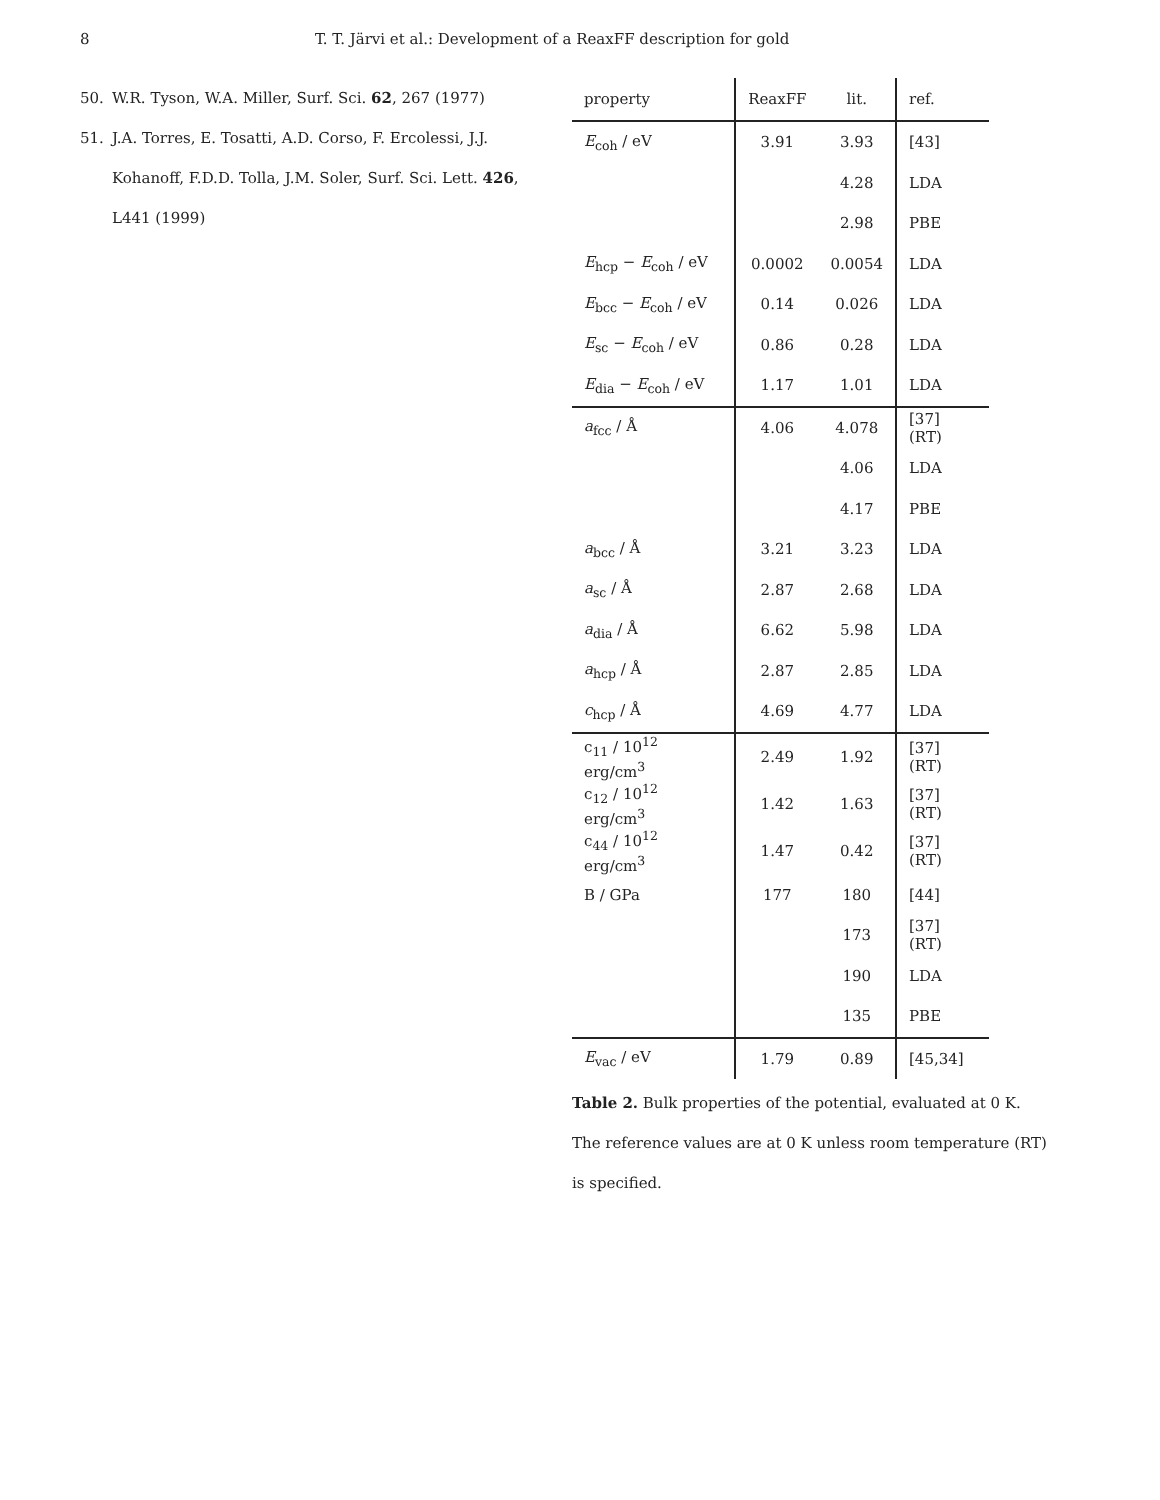8 T. T. Järvi et al.: Development of a ReaxFF description for gold
50. W.R. Tyson, W.A. Miller, Surf. Sci. 62, 267 (1977)
51. J.A. Torres, E. Tosatti, A.D. Corso, F. Ercolessi, J.J. Kohanoff, F.D.D. Tolla, J.M. Soler, Surf. Sci. Lett. 426, L441 (1999)
| property | ReaxFF | lit. | ref. |
| --- | --- | --- | --- |
| E<sub>coh</sub> / eV | 3.91 | 3.93 | [43] |
| | | 4.28 | LDA |
| | | 2.98 | PBE |
| E<sub>hcp</sub> − E<sub>coh</sub> / eV | 0.0002 | 0.0054 | LDA |
| E<sub>bcc</sub> − E<sub>coh</sub> / eV | 0.14 | 0.026 | LDA |
| E<sub>sc</sub> − E<sub>coh</sub> / eV | 0.86 | 0.28 | LDA |
| E<sub>dia</sub> − E<sub>coh</sub> / eV | 1.17 | 1.01 | LDA |
| a<sub>fcc</sub> / Å | 4.06 | 4.078 | [37] (RT) |
| | | 4.06 | LDA |
| | | 4.17 | PBE |
| a<sub>bcc</sub> / Å | 3.21 | 3.23 | LDA |
| a<sub>sc</sub> / Å | 2.87 | 2.68 | LDA |
| a<sub>dia</sub> / Å | 6.62 | 5.98 | LDA |
| a<sub>hcp</sub> / Å | 2.87 | 2.85 | LDA |
| c<sub>hcp</sub> / Å | 4.69 | 4.77 | LDA |
| c<sub>11</sub> / 10<sup>12</sup> erg/cm<sup>3</sup> | 2.49 | 1.92 | [37] (RT) |
| c<sub>12</sub> / 10<sup>12</sup> erg/cm<sup>3</sup> | 1.42 | 1.63 | [37] (RT) |
| c<sub>44</sub> / 10<sup>12</sup> erg/cm<sup>3</sup> | 1.47 | 0.42 | [37] (RT) |
| B / GPa | 177 | 180 | [44] |
| | | 173 | [37] (RT) |
| | | 190 | LDA |
| | | 135 | PBE |
| E<sub>vac</sub> / eV | 1.79 | 0.89 | [45,34] |
Table 2. Bulk properties of the potential, evaluated at 0 K. The reference values are at 0 K unless room temperature (RT) is specified.